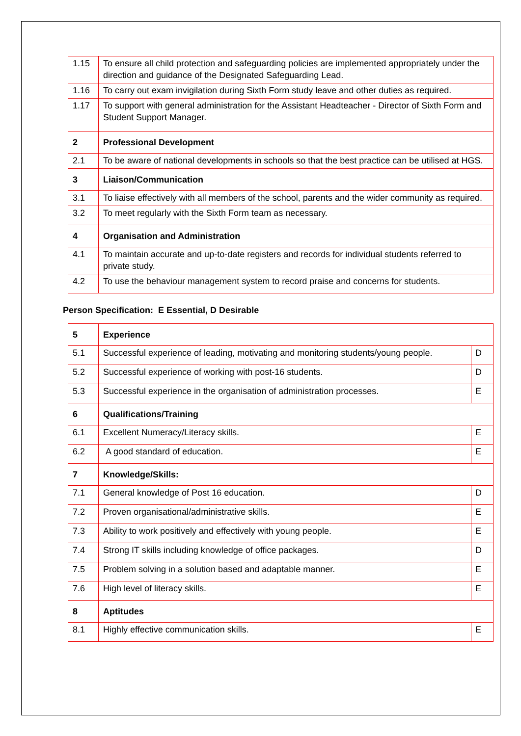| 1.15 | To ensure all child protection and safeguarding policies are implemented appropriately under the direction and guidance of the Designated Safeguarding Lead. |
| 1.16 | To carry out exam invigilation during Sixth Form study leave and other duties as required. |
| 1.17 | To support with general administration for the Assistant Headteacher - Director of Sixth Form and Student Support Manager. |
| 2 | Professional Development |
| 2.1 | To be aware of national developments in schools so that the best practice can be utilised at HGS. |
| 3 | Liaison/Communication |
| 3.1 | To liaise effectively with all members of the school, parents and the wider community as required. |
| 3.2 | To meet regularly with the Sixth Form team as necessary. |
| 4 | Organisation and Administration |
| 4.1 | To maintain accurate and up-to-date registers and records for individual students referred to private study. |
| 4.2 | To use the behaviour management system to record praise and concerns for students. |
Person Specification: E Essential, D Desirable
| 5 | Experience | |
| 5.1 | Successful experience of leading, motivating and monitoring students/young people. | D |
| 5.2 | Successful experience of working with post-16 students. | D |
| 5.3 | Successful experience in the organisation of administration processes. | E |
| 6 | Qualifications/Training | |
| 6.1 | Excellent Numeracy/Literacy skills. | E |
| 6.2 | A good standard of education. | E |
| 7 | Knowledge/Skills: | |
| 7.1 | General knowledge of Post 16 education. | D |
| 7.2 | Proven organisational/administrative skills. | E |
| 7.3 | Ability to work positively and effectively with young people. | E |
| 7.4 | Strong IT skills including knowledge of office packages. | D |
| 7.5 | Problem solving in a solution based and adaptable manner. | E |
| 7.6 | High level of literacy skills. | E |
| 8 | Aptitudes | |
| 8.1 | Highly effective communication skills. | E |